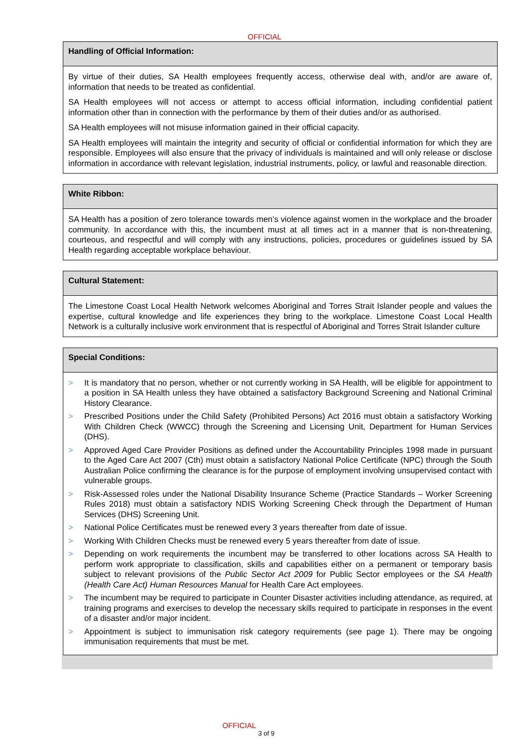OFFICIAL
Handling of Official Information:
By virtue of their duties, SA Health employees frequently access, otherwise deal with, and/or are aware of, information that needs to be treated as confidential.
SA Health employees will not access or attempt to access official information, including confidential patient information other than in connection with the performance by them of their duties and/or as authorised.
SA Health employees will not misuse information gained in their official capacity.
SA Health employees will maintain the integrity and security of official or confidential information for which they are responsible. Employees will also ensure that the privacy of individuals is maintained and will only release or disclose information in accordance with relevant legislation, industrial instruments, policy, or lawful and reasonable direction.
White Ribbon:
SA Health has a position of zero tolerance towards men’s violence against women in the workplace and the broader community. In accordance with this, the incumbent must at all times act in a manner that is non-threatening, courteous, and respectful and will comply with any instructions, policies, procedures or guidelines issued by SA Health regarding acceptable workplace behaviour.
Cultural Statement:
The Limestone Coast Local Health Network welcomes Aboriginal and Torres Strait Islander people and values the expertise, cultural knowledge and life experiences they bring to the workplace. Limestone Coast Local Health Network is a culturally inclusive work environment that is respectful of Aboriginal and Torres Strait Islander culture
Special Conditions:
> It is mandatory that no person, whether or not currently working in SA Health, will be eligible for appointment to a position in SA Health unless they have obtained a satisfactory Background Screening and National Criminal History Clearance.
> Prescribed Positions under the Child Safety (Prohibited Persons) Act 2016 must obtain a satisfactory Working With Children Check (WWCC) through the Screening and Licensing Unit, Department for Human Services (DHS).
> Approved Aged Care Provider Positions as defined under the Accountability Principles 1998 made in pursuant to the Aged Care Act 2007 (Cth) must obtain a satisfactory National Police Certificate (NPC) through the South Australian Police confirming the clearance is for the purpose of employment involving unsupervised contact with vulnerable groups.
> Risk-Assessed roles under the National Disability Insurance Scheme (Practice Standards – Worker Screening Rules 2018) must obtain a satisfactory NDIS Working Screening Check through the Department of Human Services (DHS) Screening Unit.
> National Police Certificates must be renewed every 3 years thereafter from date of issue.
> Working With Children Checks must be renewed every 5 years thereafter from date of issue.
> Depending on work requirements the incumbent may be transferred to other locations across SA Health to perform work appropriate to classification, skills and capabilities either on a permanent or temporary basis subject to relevant provisions of the Public Sector Act 2009 for Public Sector employees or the SA Health (Health Care Act) Human Resources Manual for Health Care Act employees.
> The incumbent may be required to participate in Counter Disaster activities including attendance, as required, at training programs and exercises to develop the necessary skills required to participate in responses in the event of a disaster and/or major incident.
> Appointment is subject to immunisation risk category requirements (see page 1). There may be ongoing immunisation requirements that must be met.
OFFICIAL
3 of 9